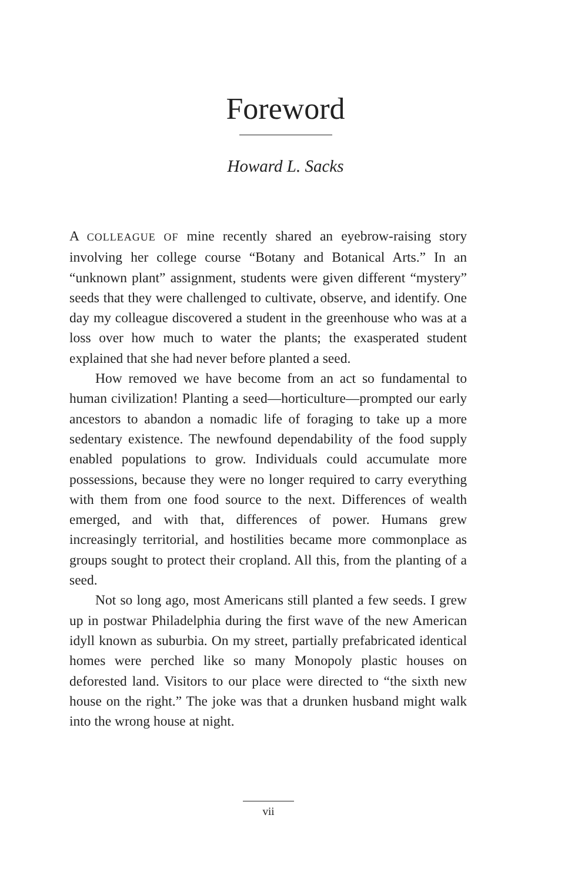Foreword
Howard L. Sacks
A COLLEAGUE OF mine recently shared an eyebrow-raising story involving her college course “Botany and Botanical Arts.” In an “unknown plant” assignment, students were given different “mystery” seeds that they were challenged to cultivate, observe, and identify. One day my colleague discovered a student in the greenhouse who was at a loss over how much to water the plants; the exasperated student explained that she had never before planted a seed.
How removed we have become from an act so fundamental to human civilization! Planting a seed—horticulture—prompted our early ancestors to abandon a nomadic life of foraging to take up a more sedentary existence. The newfound dependability of the food supply enabled populations to grow. Individuals could accumulate more possessions, because they were no longer required to carry everything with them from one food source to the next. Differences of wealth emerged, and with that, differences of power. Humans grew increasingly territorial, and hostilities became more commonplace as groups sought to protect their cropland. All this, from the planting of a seed.
Not so long ago, most Americans still planted a few seeds. I grew up in postwar Philadelphia during the first wave of the new American idyll known as suburbia. On my street, partially prefabricated identical homes were perched like so many Monopoly plastic houses on deforested land. Visitors to our place were directed to “the sixth new house on the right.” The joke was that a drunken husband might walk into the wrong house at night.
vii